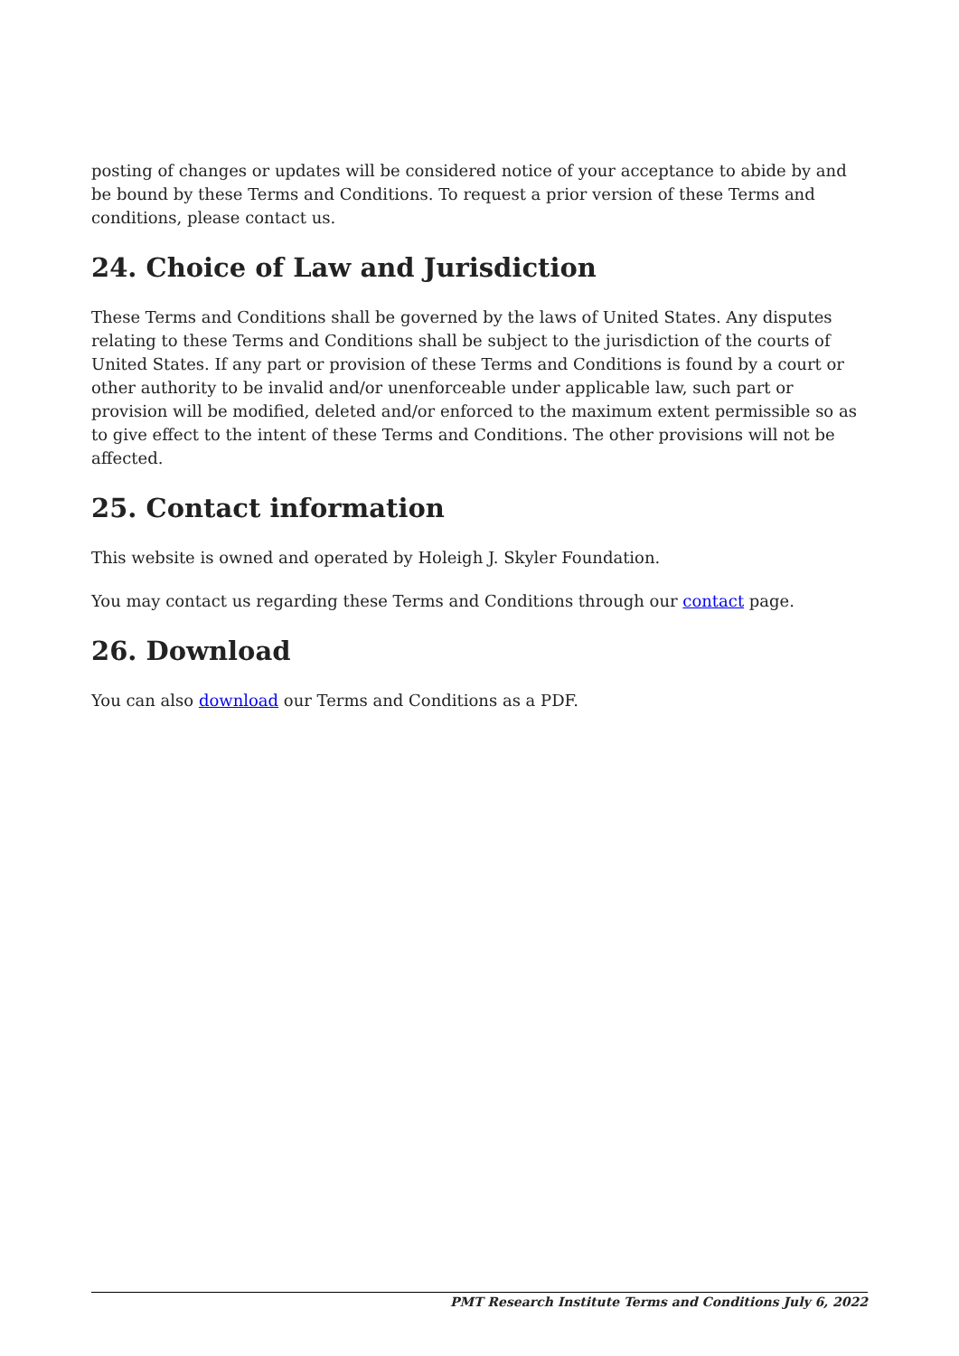posting of changes or updates will be considered notice of your acceptance to abide by and be bound by these Terms and Conditions. To request a prior version of these Terms and conditions, please contact us.
24. Choice of Law and Jurisdiction
These Terms and Conditions shall be governed by the laws of United States. Any disputes relating to these Terms and Conditions shall be subject to the jurisdiction of the courts of United States. If any part or provision of these Terms and Conditions is found by a court or other authority to be invalid and/or unenforceable under applicable law, such part or provision will be modified, deleted and/or enforced to the maximum extent permissible so as to give effect to the intent of these Terms and Conditions. The other provisions will not be affected.
25. Contact information
This website is owned and operated by Holeigh J. Skyler Foundation.
You may contact us regarding these Terms and Conditions through our contact page.
26. Download
You can also download our Terms and Conditions as a PDF.
PMT Research Institute Terms and Conditions July 6, 2022